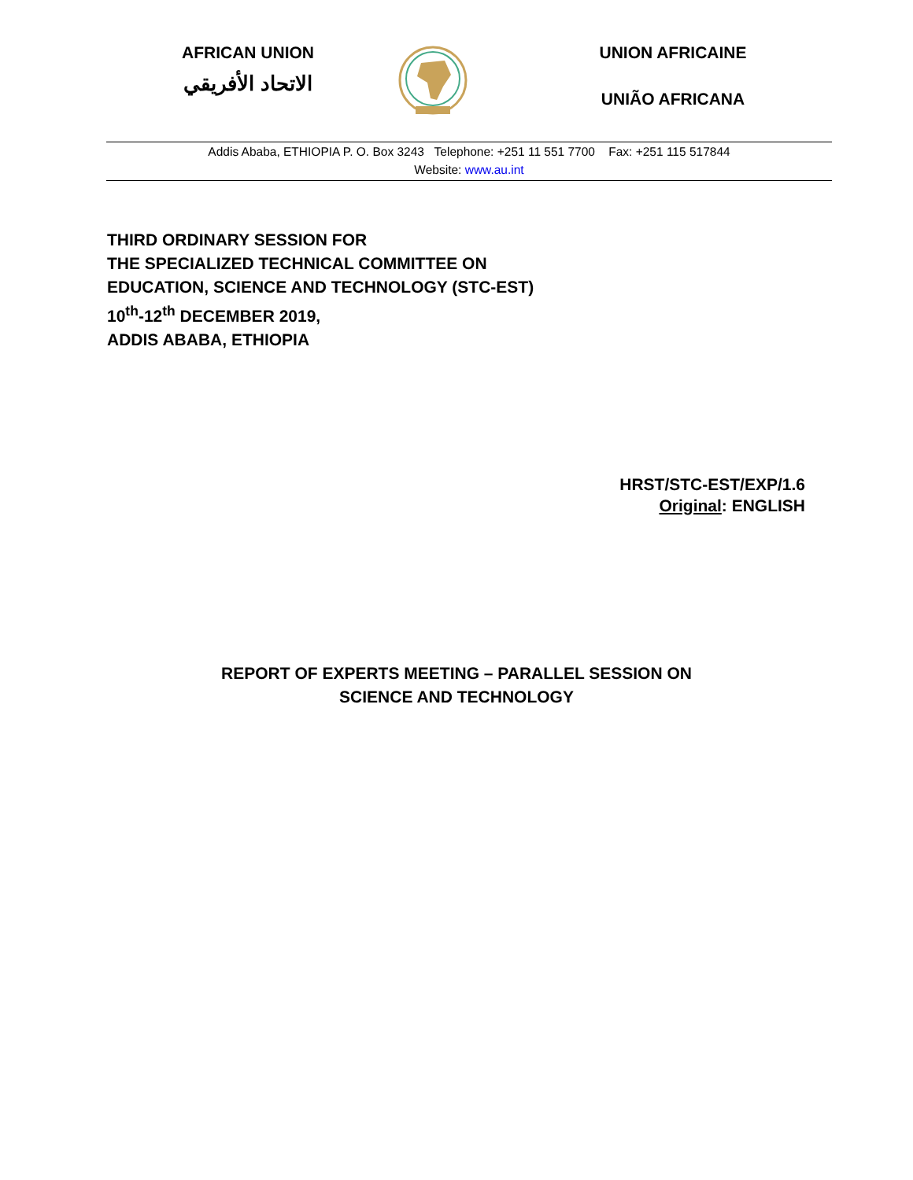AFRICAN UNION
الاتحاد الأفريقي
UNION AFRICAINE
UNIÃO AFRICANA
Addis Ababa, ETHIOPIA P. O. Box 3243 Telephone: +251 11 551 7700 Fax: +251 115 517844
Website: www.au.int
THIRD ORDINARY SESSION FOR
THE SPECIALIZED TECHNICAL COMMITTEE ON
EDUCATION, SCIENCE AND TECHNOLOGY (STC-EST)
10<sup>th</sup>-12<sup>th</sup> DECEMBER 2019,
ADDIS ABABA, ETHIOPIA
HRST/STC-EST/EXP/1.6
Original: ENGLISH
REPORT OF EXPERTS MEETING – PARALLEL SESSION ON
SCIENCE AND TECHNOLOGY